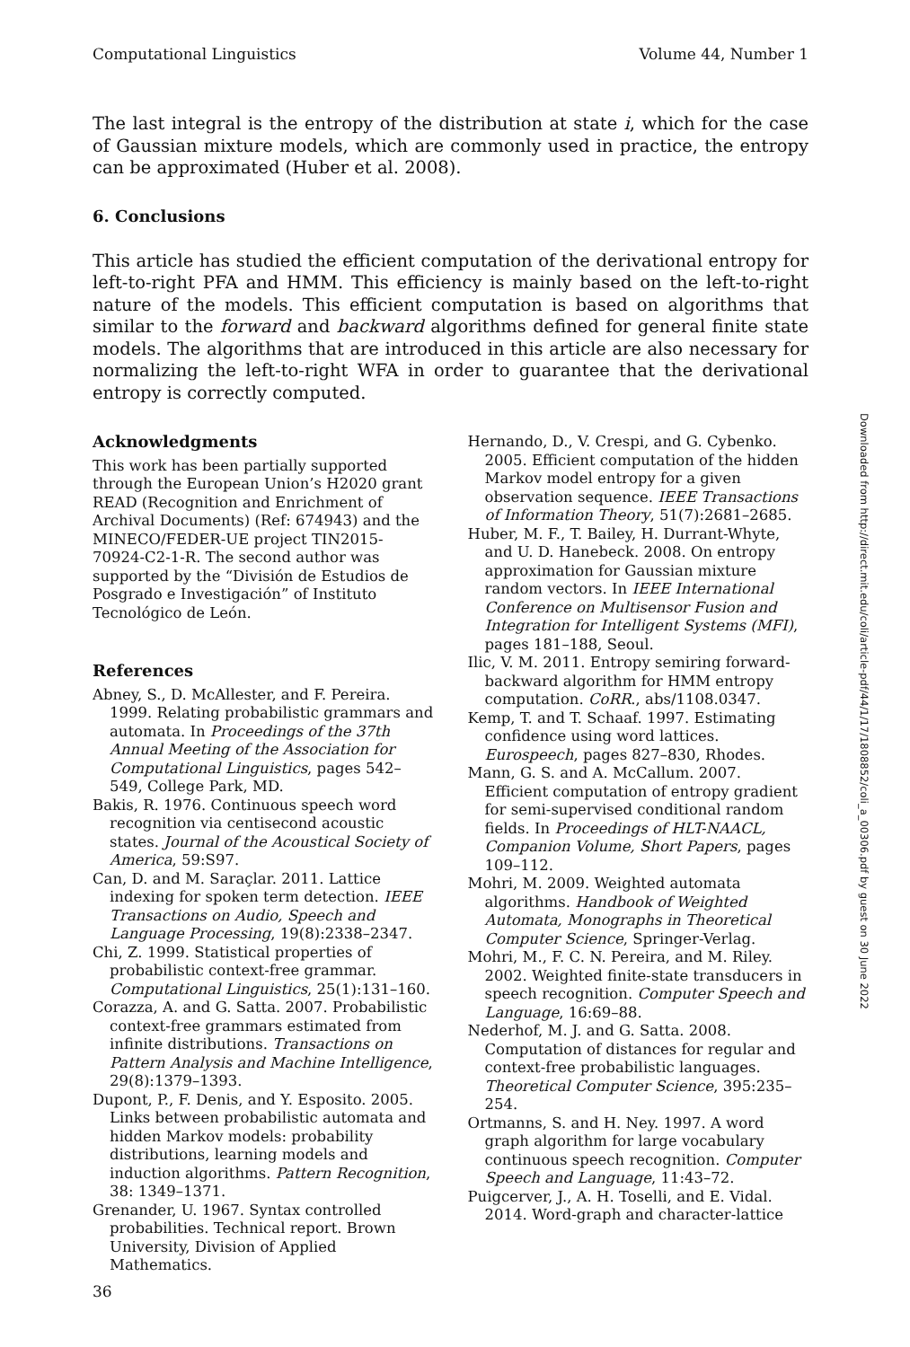Computational Linguistics Volume 44, Number 1
The last integral is the entropy of the distribution at state i, which for the case of Gaussian mixture models, which are commonly used in practice, the entropy can be approximated (Huber et al. 2008).
6. Conclusions
This article has studied the efficient computation of the derivational entropy for left-to-right PFA and HMM. This efficiency is mainly based on the left-to-right nature of the models. This efficient computation is based on algorithms that similar to the forward and backward algorithms defined for general finite state models. The algorithms that are introduced in this article are also necessary for normalizing the left-to-right WFA in order to guarantee that the derivational entropy is correctly computed.
Acknowledgments
This work has been partially supported through the European Union’s H2020 grant READ (Recognition and Enrichment of Archival Documents) (Ref: 674943) and the MINECO/FEDER-UE project TIN2015-70924-C2-1-R. The second author was supported by the “División de Estudios de Posgrado e Investigación” of Instituto Tecnológico de León.
References
Abney, S., D. McAllester, and F. Pereira. 1999. Relating probabilistic grammars and automata. In Proceedings of the 37th Annual Meeting of the Association for Computational Linguistics, pages 542–549, College Park, MD.
Bakis, R. 1976. Continuous speech word recognition via centisecond acoustic states. Journal of the Acoustical Society of America, 59:S97.
Can, D. and M. Saraçlar. 2011. Lattice indexing for spoken term detection. IEEE Transactions on Audio, Speech and Language Processing, 19(8):2338–2347.
Chi, Z. 1999. Statistical properties of probabilistic context-free grammar. Computational Linguistics, 25(1):131–160.
Corazza, A. and G. Satta. 2007. Probabilistic context-free grammars estimated from infinite distributions. Transactions on Pattern Analysis and Machine Intelligence, 29(8):1379–1393.
Dupont, P., F. Denis, and Y. Esposito. 2005. Links between probabilistic automata and hidden Markov models: probability distributions, learning models and induction algorithms. Pattern Recognition, 38: 1349–1371.
Grenander, U. 1967. Syntax controlled probabilities. Technical report. Brown University, Division of Applied Mathematics.
Hernando, D., V. Crespi, and G. Cybenko. 2005. Efficient computation of the hidden Markov model entropy for a given observation sequence. IEEE Transactions of Information Theory, 51(7):2681–2685.
Huber, M. F., T. Bailey, H. Durrant-Whyte, and U. D. Hanebeck. 2008. On entropy approximation for Gaussian mixture random vectors. In IEEE International Conference on Multisensor Fusion and Integration for Intelligent Systems (MFI), pages 181–188, Seoul.
Ilic, V. M. 2011. Entropy semiring forward-backward algorithm for HMM entropy computation. CoRR., abs/1108.0347.
Kemp, T. and T. Schaaf. 1997. Estimating confidence using word lattices. Eurospeech, pages 827–830, Rhodes.
Mann, G. S. and A. McCallum. 2007. Efficient computation of entropy gradient for semi-supervised conditional random fields. In Proceedings of HLT-NAACL, Companion Volume, Short Papers, pages 109–112.
Mohri, M. 2009. Weighted automata algorithms. Handbook of Weighted Automata, Monographs in Theoretical Computer Science, Springer-Verlag.
Mohri, M., F. C. N. Pereira, and M. Riley. 2002. Weighted finite-state transducers in speech recognition. Computer Speech and Language, 16:69–88.
Nederhof, M. J. and G. Satta. 2008. Computation of distances for regular and context-free probabilistic languages. Theoretical Computer Science, 395:235–254.
Ortmanns, S. and H. Ney. 1997. A word graph algorithm for large vocabulary continuous speech recognition. Computer Speech and Language, 11:43–72.
Puigcerver, J., A. H. Toselli, and E. Vidal. 2014. Word-graph and character-lattice
Downloaded from http://direct.mit.edu/coli/article-pdf/44/1/17/1808852/coli_a_00306.pdf by guest on 30 June 2022
36